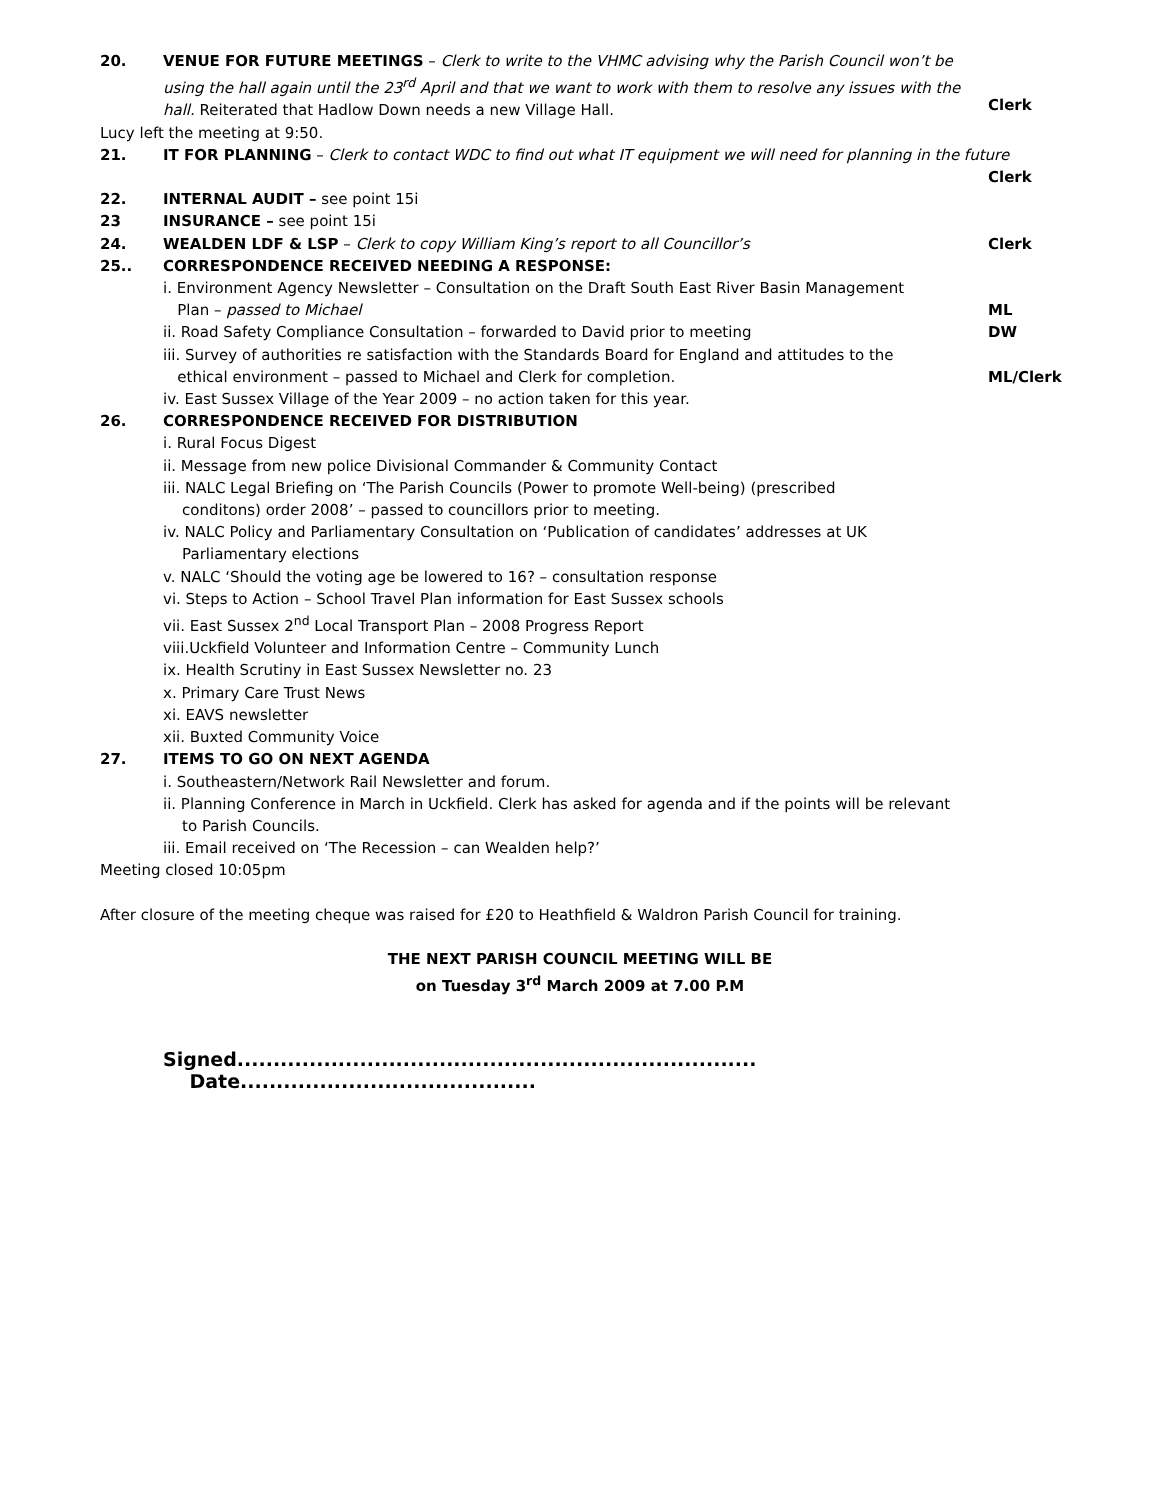20. VENUE FOR FUTURE MEETINGS – Clerk to write to the VHMC advising why the Parish Council won’t be using the hall again until the 23<sup>rd</sup> April and that we want to work with them to resolve any issues with the hall. Reiterated that Hadlow Down needs a new Village Hall.
Clerk
Lucy left the meeting at 9:50.
21. IT FOR PLANNING – Clerk to contact WDC to find out what IT equipment we will need for planning in the future
Clerk
22. INTERNAL AUDIT – see point 15i
23 INSURANCE – see point 15i
24. WEALDEN LDF & LSP – Clerk to copy William King’s report to all Councillor’s
Clerk
25.. CORRESPONDENCE RECEIVED NEEDING A RESPONSE:
i. Environment Agency Newsletter – Consultation on the Draft South East River Basin Management
Plan – passed to Michael
ML
ii. Road Safety Compliance Consultation – forwarded to David prior to meeting
DW
iii. Survey of authorities re satisfaction with the Standards Board for England and attitudes to the
ethical environment – passed to Michael and Clerk for completion.
ML/Clerk
iv. East Sussex Village of the Year 2009 – no action taken for this year.
26. CORRESPONDENCE RECEIVED FOR DISTRIBUTION
i. Rural Focus Digest
ii. Message from new police Divisional Commander & Community Contact
iii. NALC Legal Briefing on ‘The Parish Councils (Power to promote Well-being) (prescribed
conditons) order 2008’ – passed to councillors prior to meeting.
iv. NALC Policy and Parliamentary Consultation on ‘Publication of candidates’ addresses at UK
Parliamentary elections
v. NALC ‘Should the voting age be lowered to 16? – consultation response
vi. Steps to Action – School Travel Plan information for East Sussex schools
vii. East Sussex 2<sup>nd</sup> Local Transport Plan – 2008 Progress Report
viii.Uckfield Volunteer and Information Centre – Community Lunch
ix. Health Scrutiny in East Sussex Newsletter no. 23
x. Primary Care Trust News
xi. EAVS newsletter
xii. Buxted Community Voice
27. ITEMS TO GO ON NEXT AGENDA
i. Southeastern/Network Rail Newsletter and forum.
ii. Planning Conference in March in Uckfield. Clerk has asked for agenda and if the points will be relevant
to Parish Councils.
iii. Email received on ‘The Recession – can Wealden help?’
Meeting closed 10:05pm
After closure of the meeting cheque was raised for £20 to Heathfield & Waldron Parish Council for training.
THE NEXT PARISH COUNCIL MEETING WILL BE
on Tuesday 3<sup>rd</sup> March 2009 at 7.00 P.M
Signed........................................................................ Date.........................................